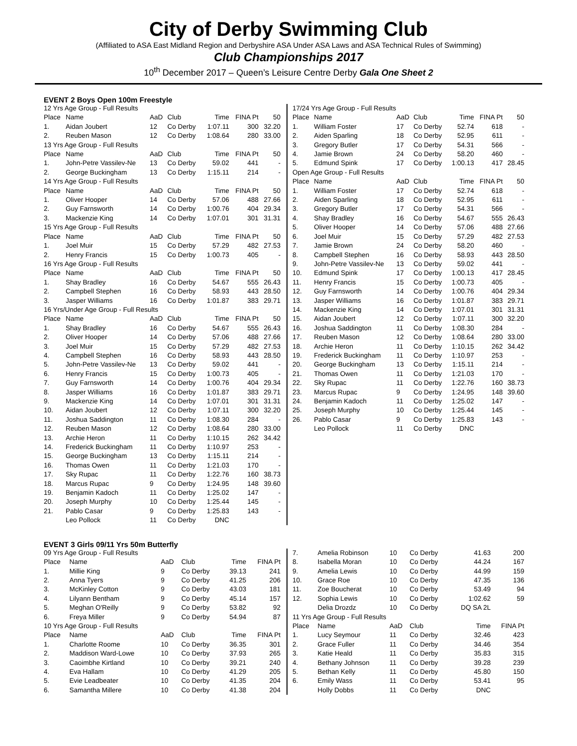City of Derby Swimming Club
(Affiliated to ASA East Midland Region and Derbyshire ASA Under ASA Laws and ASA Technical Rules of Swimming)
Club Championships 2017
10<sup>th</sup> December 2017 – Queen’s Leisure Centre Derby Gala One Sheet 2
EVENT 2 Boys Open 100m Freestyle
| 12 Yrs Age Group - Full Results | | | | | | |
| Place | Name | AaD | Club | Time | FINA Pt | 50 |
| 1. | Aidan Joubert | 12 | Co Derby | 1:07.11 | 300 | 32.20 |
| 2. | Reuben Mason | 12 | Co Derby | 1:08.64 | 280 | 33.00 |
| 13 Yrs Age Group - Full Results | | | | | | |
| Place | Name | AaD | Club | Time | FINA Pt | 50 |
| 1. | John-Petre Vassilev-Ne | 13 | Co Derby | 59.02 | 441 | - |
| 2. | George Buckingham | 13 | Co Derby | 1:15.11 | 214 | - |
| 14 Yrs Age Group - Full Results | | | | | | |
| Place | Name | AaD | Club | Time | FINA Pt | 50 |
| 1. | Oliver Hooper | 14 | Co Derby | 57.06 | 488 | 27.66 |
| 2. | Guy Farnsworth | 14 | Co Derby | 1:00.76 | 404 | 29.34 |
| 3. | Mackenzie King | 14 | Co Derby | 1:07.01 | 301 | 31.31 |
| 15 Yrs Age Group - Full Results | | | | | | |
| Place | Name | AaD | Club | Time | FINA Pt | 50 |
| 1. | Joel Muir | 15 | Co Derby | 57.29 | 482 | 27.53 |
| 2. | Henry Francis | 15 | Co Derby | 1:00.73 | 405 | - |
| 16 Yrs Age Group - Full Results | | | | | | |
| Place | Name | AaD | Club | Time | FINA Pt | 50 |
| 1. | Shay Bradley | 16 | Co Derby | 54.67 | 555 | 26.43 |
| 2. | Campbell Stephen | 16 | Co Derby | 58.93 | 443 | 28.50 |
| 3. | Jasper Williams | 16 | Co Derby | 1:01.87 | 383 | 29.71 |
| 16 Yrs/Under Age Group - Full Results | | | | | | |
| Place | Name | AaD | Club | Time | FINA Pt | 50 |
| 1. | Shay Bradley | 16 | Co Derby | 54.67 | 555 | 26.43 |
| 2. | Oliver Hooper | 14 | Co Derby | 57.06 | 488 | 27.66 |
| 3. | Joel Muir | 15 | Co Derby | 57.29 | 482 | 27.53 |
| 4. | Campbell Stephen | 16 | Co Derby | 58.93 | 443 | 28.50 |
| 5. | John-Petre Vassilev-Ne | 13 | Co Derby | 59.02 | 441 | - |
| 6. | Henry Francis | 15 | Co Derby | 1:00.73 | 405 | - |
| 7. | Guy Farnsworth | 14 | Co Derby | 1:00.76 | 404 | 29.34 |
| 8. | Jasper Williams | 16 | Co Derby | 1:01.87 | 383 | 29.71 |
| 9. | Mackenzie King | 14 | Co Derby | 1:07.01 | 301 | 31.31 |
| 10. | Aidan Joubert | 12 | Co Derby | 1:07.11 | 300 | 32.20 |
| 11. | Joshua Saddington | 11 | Co Derby | 1:08.30 | 284 | - |
| 12. | Reuben Mason | 12 | Co Derby | 1:08.64 | 280 | 33.00 |
| 13. | Archie Heron | 11 | Co Derby | 1:10.15 | 262 | 34.42 |
| 14. | Frederick Buckingham | 11 | Co Derby | 1:10.97 | 253 | - |
| 15. | George Buckingham | 13 | Co Derby | 1:15.11 | 214 | - |
| 16. | Thomas Owen | 11 | Co Derby | 1:21.03 | 170 | - |
| 17. | Sky Rupac | 11 | Co Derby | 1:22.76 | 160 | 38.73 |
| 18. | Marcus Rupac | 9 | Co Derby | 1:24.95 | 148 | 39.60 |
| 19. | Benjamin Kadoch | 11 | Co Derby | 1:25.02 | 147 | - |
| 20. | Joseph Murphy | 10 | Co Derby | 1:25.44 | 145 | - |
| 21. | Pablo Casar | 9 | Co Derby | 1:25.83 | 143 | - |
| | Leo Pollock | 11 | Co Derby | DNC | | |
| 17/24 Yrs Age Group - Full Results | | | | | | |
| Place | Name | AaD | Club | Time | FINA Pt | 50 |
| 1. | William Foster | 17 | Co Derby | 52.74 | 618 | - |
| 2. | Aiden Sparling | 18 | Co Derby | 52.95 | 611 | - |
| 3. | Gregory Butler | 17 | Co Derby | 54.31 | 566 | - |
| 4. | Jamie Brown | 24 | Co Derby | 58.20 | 460 | - |
| 5. | Edmund Spink | 17 | Co Derby | 1:00.13 | 417 | 28.45 |
| Open Age Group - Full Results | | | | | | |
| Place | Name | AaD | Club | Time | FINA Pt | 50 |
| 1. | William Foster | 17 | Co Derby | 52.74 | 618 | - |
| 2. | Aiden Sparling | 18 | Co Derby | 52.95 | 611 | - |
| 3. | Gregory Butler | 17 | Co Derby | 54.31 | 566 | - |
| 4. | Shay Bradley | 16 | Co Derby | 54.67 | 555 | 26.43 |
| 5. | Oliver Hooper | 14 | Co Derby | 57.06 | 488 | 27.66 |
| 6. | Joel Muir | 15 | Co Derby | 57.29 | 482 | 27.53 |
| 7. | Jamie Brown | 24 | Co Derby | 58.20 | 460 | - |
| 8. | Campbell Stephen | 16 | Co Derby | 58.93 | 443 | 28.50 |
| 9. | John-Petre Vassilev-Ne | 13 | Co Derby | 59.02 | 441 | - |
| 10. | Edmund Spink | 17 | Co Derby | 1:00.13 | 417 | 28.45 |
| 11. | Henry Francis | 15 | Co Derby | 1:00.73 | 405 | - |
| 12. | Guy Farnsworth | 14 | Co Derby | 1:00.76 | 404 | 29.34 |
| 13. | Jasper Williams | 16 | Co Derby | 1:01.87 | 383 | 29.71 |
| 14. | Mackenzie King | 14 | Co Derby | 1:07.01 | 301 | 31.31 |
| 15. | Aidan Joubert | 12 | Co Derby | 1:07.11 | 300 | 32.20 |
| 16. | Joshua Saddington | 11 | Co Derby | 1:08.30 | 284 | - |
| 17. | Reuben Mason | 12 | Co Derby | 1:08.64 | 280 | 33.00 |
| 18. | Archie Heron | 11 | Co Derby | 1:10.15 | 262 | 34.42 |
| 19. | Frederick Buckingham | 11 | Co Derby | 1:10.97 | 253 | - |
| 20. | George Buckingham | 13 | Co Derby | 1:15.11 | 214 | - |
| 21. | Thomas Owen | 11 | Co Derby | 1:21.03 | 170 | - |
| 22. | Sky Rupac | 11 | Co Derby | 1:22.76 | 160 | 38.73 |
| 23. | Marcus Rupac | 9 | Co Derby | 1:24.95 | 148 | 39.60 |
| 24. | Benjamin Kadoch | 11 | Co Derby | 1:25.02 | 147 | - |
| 25. | Joseph Murphy | 10 | Co Derby | 1:25.44 | 145 | - |
| 26. | Pablo Casar | 9 | Co Derby | 1:25.83 | 143 | - |
| | Leo Pollock | 11 | Co Derby | DNC | | |
EVENT 3 Girls 09/11 Yrs 50m Butterfly
| 09 Yrs Age Group - Full Results | | | | | |
| Place | Name | AaD | Club | Time | FINA Pt |
| 1. | Millie King | 9 | Co Derby | 39.13 | 241 |
| 2. | Anna Tyers | 9 | Co Derby | 41.25 | 206 |
| 3. | McKinley Cotton | 9 | Co Derby | 43.03 | 181 |
| 4. | Lilyann Bentham | 9 | Co Derby | 45.14 | 157 |
| 5. | Meghan O'Reilly | 9 | Co Derby | 53.82 | 92 |
| 6. | Freya Miller | 9 | Co Derby | 54.94 | 87 |
| 10 Yrs Age Group - Full Results | | | | | |
| Place | Name | AaD | Club | Time | FINA Pt |
| 1. | Charlotte Roome | 10 | Co Derby | 36.35 | 301 |
| 2. | Maddison Ward-Lowe | 10 | Co Derby | 37.93 | 265 |
| 3. | Caoimbhe Kirtland | 10 | Co Derby | 39.21 | 240 |
| 4. | Eva Hallam | 10 | Co Derby | 41.29 | 205 |
| 5. | Evie Leadbeater | 10 | Co Derby | 41.35 | 204 |
| 6. | Samantha Millere | 10 | Co Derby | 41.38 | 204 |
| 7. | Amelia Robinson | 10 | Co Derby | 41.63 | 200 |
| 8. | Isabella Moran | 10 | Co Derby | 44.24 | 167 |
| 9. | Amelia Lewis | 10 | Co Derby | 44.99 | 159 |
| 10. | Grace Roe | 10 | Co Derby | 47.35 | 136 |
| 11. | Zoe Boucherat | 10 | Co Derby | 53.49 | 94 |
| 12. | Sophia Lewis | 10 | Co Derby | 1:02.62 | 59 |
| | Delia Drozdz | 10 | Co Derby | DQ SA 2L | |
| 11 Yrs Age Group - Full Results | | | | | |
| Place | Name | AaD | Club | Time | FINA Pt |
| 1. | Lucy Seymour | 11 | Co Derby | 32.46 | 423 |
| 2. | Grace Fuller | 11 | Co Derby | 34.46 | 354 |
| 3. | Katie Heald | 11 | Co Derby | 35.83 | 315 |
| 4. | Bethany Johnson | 11 | Co Derby | 39.28 | 239 |
| 5. | Bethan Kelly | 11 | Co Derby | 45.80 | 150 |
| 6. | Emily Wass | 11 | Co Derby | 53.41 | 95 |
| | Holly Dobbs | 11 | Co Derby | DNC | |